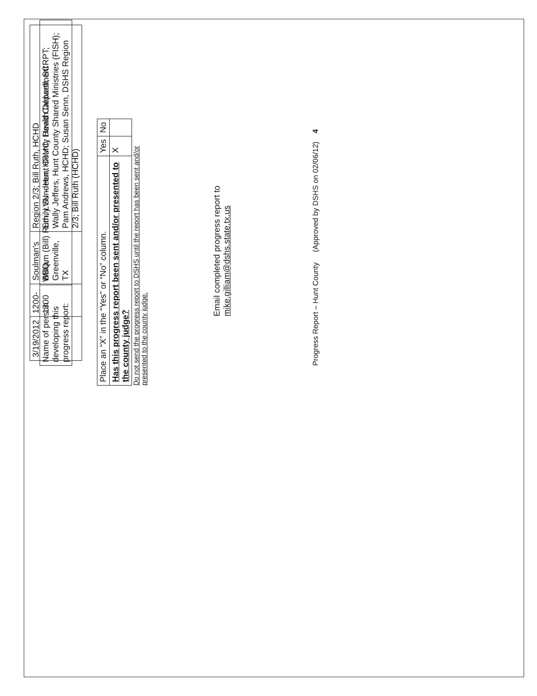| Name of person developing this progress report: | William (Bill) Ruth, LVN – Hunt County Health Department |
| 3/19/2012 | 1200-1300 | Soulman's BBQ, Greenville, TX | Region 2/3; Bill Ruth, HCHD Emily Sundeen, HRMC; David Caldwell, SCRPT; Wally Jeffers, Hunt County Shared Ministries (FISH); Pam Andrews, HCHD; Susan Senn, DSHS Region 2/3; Bill Ruth (HCHD) |
| Place an “X” in the “Yes” or “No” column. | Yes | No |
| Has this progress report been sent and/or presented to the county judge? | X | |
Do not send the progress report to DSHS until the report has been sent and/or presented to the county judge.
Email completed progress report to mike.gilliam@dshs.state.tx.us
Progress Report – Hunt County (Approved by DSHS on 02/06/12) 4